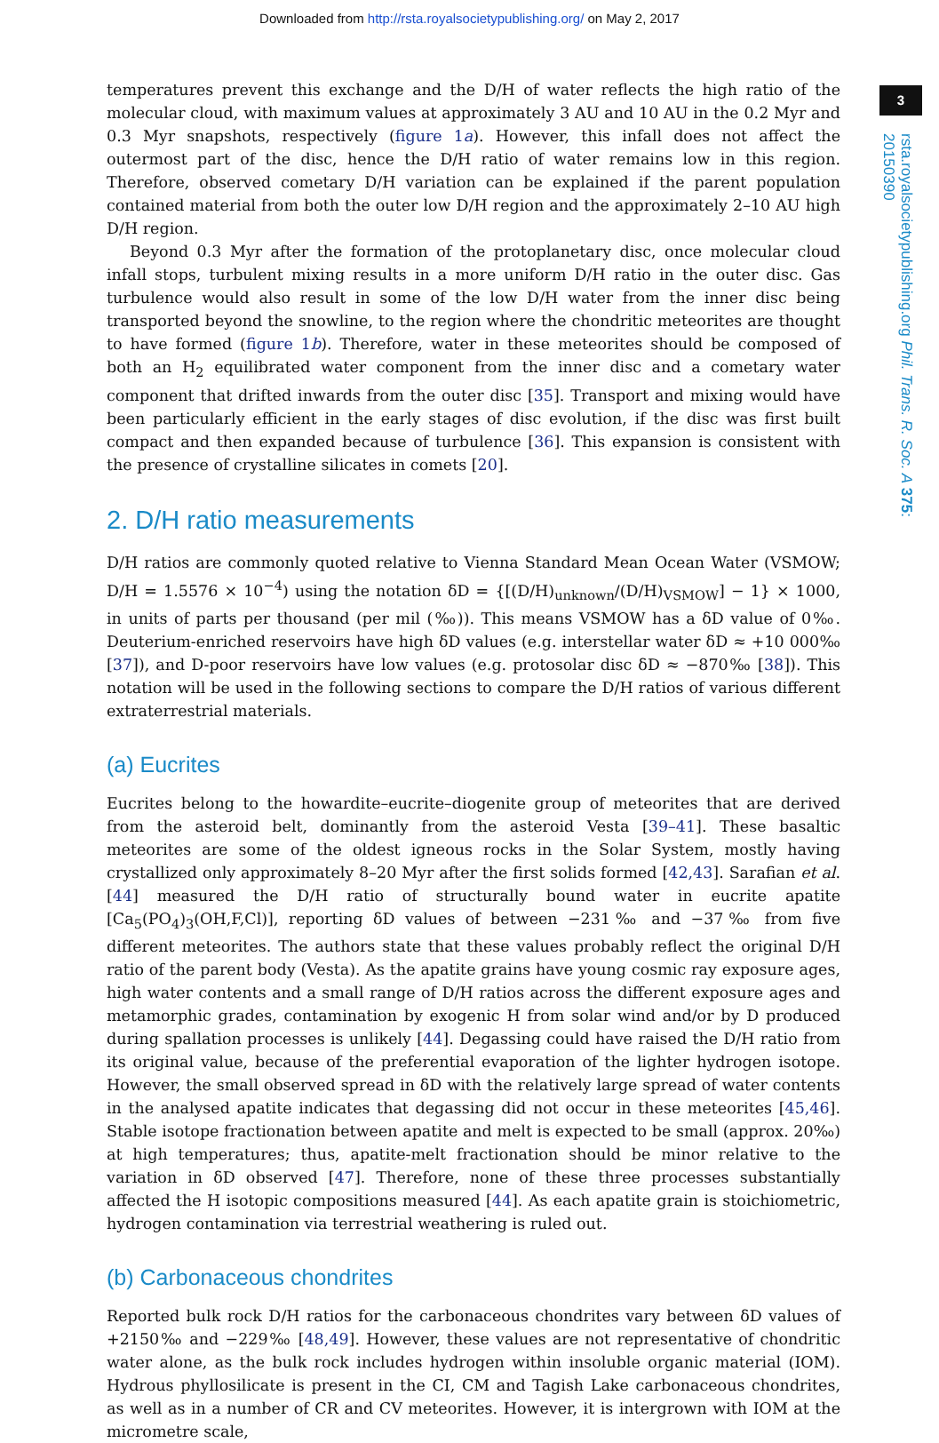Downloaded from http://rsta.royalsocietypublishing.org/ on May 2, 2017
3
rsta.royalsocietypublishing.org Phil. Trans. R. Soc. A 375: 20150390
temperatures prevent this exchange and the D/H of water reflects the high ratio of the molecular cloud, with maximum values at approximately 3 AU and 10 AU in the 0.2 Myr and 0.3 Myr snapshots, respectively (figure 1a). However, this infall does not affect the outermost part of the disc, hence the D/H ratio of water remains low in this region. Therefore, observed cometary D/H variation can be explained if the parent population contained material from both the outer low D/H region and the approximately 2–10 AU high D/H region.
Beyond 0.3 Myr after the formation of the protoplanetary disc, once molecular cloud infall stops, turbulent mixing results in a more uniform D/H ratio in the outer disc. Gas turbulence would also result in some of the low D/H water from the inner disc being transported beyond the snowline, to the region where the chondritic meteorites are thought to have formed (figure 1b). Therefore, water in these meteorites should be composed of both an H<sub>2</sub> equilibrated water component from the inner disc and a cometary water component that drifted inwards from the outer disc [35]. Transport and mixing would have been particularly efficient in the early stages of disc evolution, if the disc was first built compact and then expanded because of turbulence [36]. This expansion is consistent with the presence of crystalline silicates in comets [20].
2. D/H ratio measurements
D/H ratios are commonly quoted relative to Vienna Standard Mean Ocean Water (VSMOW; D/H = 1.5576 × 10<sup>−4</sup>) using the notation δD = {[(D/H)<sub>unknown</sub>/(D/H)<sub>VSMOW</sub>] − 1} × 1000, in units of parts per thousand (per mil (‰)). This means VSMOW has a δD value of 0‰. Deuterium-enriched reservoirs have high δD values (e.g. interstellar water δD ≈ +10 000‰ [37]), and D-poor reservoirs have low values (e.g. protosolar disc δD ≈ −870‰ [38]). This notation will be used in the following sections to compare the D/H ratios of various different extraterrestrial materials.
(a) Eucrites
Eucrites belong to the howardite–eucrite–diogenite group of meteorites that are derived from the asteroid belt, dominantly from the asteroid Vesta [39–41]. These basaltic meteorites are some of the oldest igneous rocks in the Solar System, mostly having crystallized only approximately 8–20 Myr after the first solids formed [42,43]. Sarafian et al. [44] measured the D/H ratio of structurally bound water in eucrite apatite [Ca<sub>5</sub>(PO<sub>4</sub>)<sub>3</sub>(OH,F,Cl)], reporting δD values of between −231‰ and −37‰ from five different meteorites. The authors state that these values probably reflect the original D/H ratio of the parent body (Vesta). As the apatite grains have young cosmic ray exposure ages, high water contents and a small range of D/H ratios across the different exposure ages and metamorphic grades, contamination by exogenic H from solar wind and/or by D produced during spallation processes is unlikely [44]. Degassing could have raised the D/H ratio from its original value, because of the preferential evaporation of the lighter hydrogen isotope. However, the small observed spread in δD with the relatively large spread of water contents in the analysed apatite indicates that degassing did not occur in these meteorites [45,46]. Stable isotope fractionation between apatite and melt is expected to be small (approx. 20‰) at high temperatures; thus, apatite-melt fractionation should be minor relative to the variation in δD observed [47]. Therefore, none of these three processes substantially affected the H isotopic compositions measured [44]. As each apatite grain is stoichiometric, hydrogen contamination via terrestrial weathering is ruled out.
(b) Carbonaceous chondrites
Reported bulk rock D/H ratios for the carbonaceous chondrites vary between δD values of +2150‰ and −229‰ [48,49]. However, these values are not representative of chondritic water alone, as the bulk rock includes hydrogen within insoluble organic material (IOM). Hydrous phyllosilicate is present in the CI, CM and Tagish Lake carbonaceous chondrites, as well as in a number of CR and CV meteorites. However, it is intergrown with IOM at the micrometre scale,